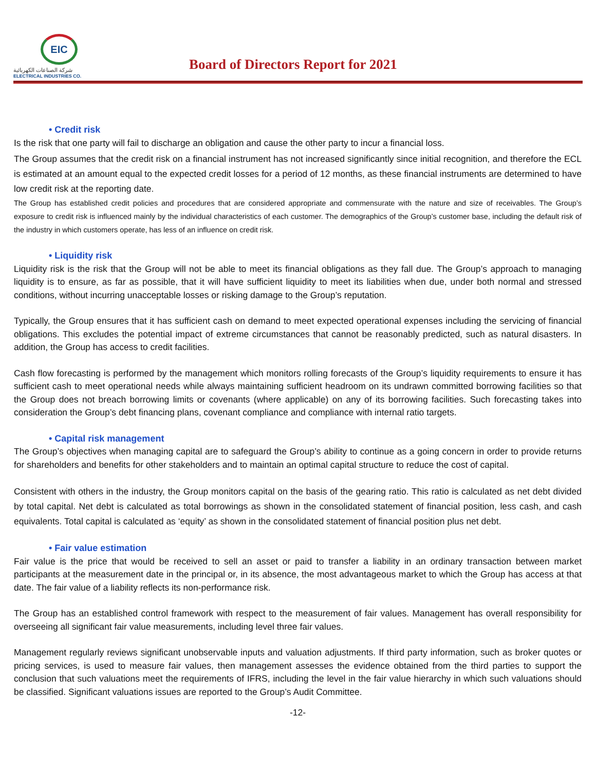EIC
شركة الصناعات الكهربائية
ELECTRICAL INDUSTRIES CO.
Board of Directors Report for 2021
• Credit risk
Is the risk that one party will fail to discharge an obligation and cause the other party to incur a financial loss.
The Group assumes that the credit risk on a financial instrument has not increased significantly since initial recognition, and therefore the ECL is estimated at an amount equal to the expected credit losses for a period of 12 months, as these financial instruments are determined to have low credit risk at the reporting date.
The Group has established credit policies and procedures that are considered appropriate and commensurate with the nature and size of receivables. The Group’s exposure to credit risk is influenced mainly by the individual characteristics of each customer. The demographics of the Group’s customer base, including the default risk of the industry in which customers operate, has less of an influence on credit risk.
• Liquidity risk
Liquidity risk is the risk that the Group will not be able to meet its financial obligations as they fall due. The Group’s approach to managing liquidity is to ensure, as far as possible, that it will have sufficient liquidity to meet its liabilities when due, under both normal and stressed conditions, without incurring unacceptable losses or risking damage to the Group’s reputation.
Typically, the Group ensures that it has sufficient cash on demand to meet expected operational expenses including the servicing of financial obligations. This excludes the potential impact of extreme circumstances that cannot be reasonably predicted, such as natural disasters. In addition, the Group has access to credit facilities.
Cash flow forecasting is performed by the management which monitors rolling forecasts of the Group’s liquidity requirements to ensure it has sufficient cash to meet operational needs while always maintaining sufficient headroom on its undrawn committed borrowing facilities so that the Group does not breach borrowing limits or covenants (where applicable) on any of its borrowing facilities. Such forecasting takes into consideration the Group’s debt financing plans, covenant compliance and compliance with internal ratio targets.
• Capital risk management
The Group’s objectives when managing capital are to safeguard the Group’s ability to continue as a going concern in order to provide returns for shareholders and benefits for other stakeholders and to maintain an optimal capital structure to reduce the cost of capital.
Consistent with others in the industry, the Group monitors capital on the basis of the gearing ratio. This ratio is calculated as net debt divided by total capital. Net debt is calculated as total borrowings as shown in the consolidated statement of financial position, less cash, and cash equivalents. Total capital is calculated as ‘equity’ as shown in the consolidated statement of financial position plus net debt.
• Fair value estimation
Fair value is the price that would be received to sell an asset or paid to transfer a liability in an ordinary transaction between market participants at the measurement date in the principal or, in its absence, the most advantageous market to which the Group has access at that date. The fair value of a liability reflects its non-performance risk.
The Group has an established control framework with respect to the measurement of fair values. Management has overall responsibility for overseeing all significant fair value measurements, including level three fair values.
Management regularly reviews significant unobservable inputs and valuation adjustments. If third party information, such as broker quotes or pricing services, is used to measure fair values, then management assesses the evidence obtained from the third parties to support the conclusion that such valuations meet the requirements of IFRS, including the level in the fair value hierarchy in which such valuations should be classified. Significant valuations issues are reported to the Group’s Audit Committee.
-12-